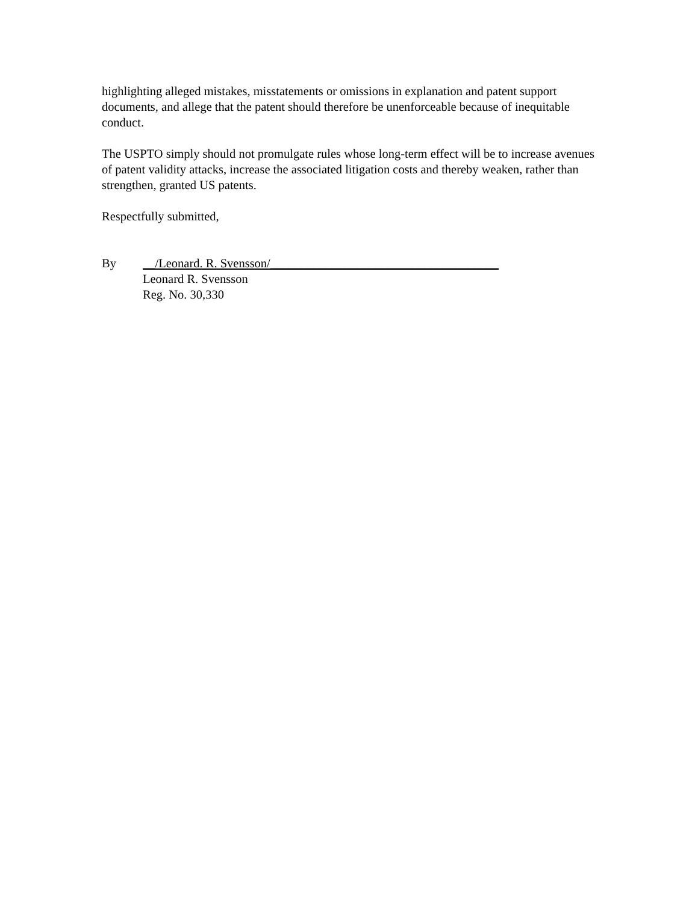highlighting alleged mistakes, misstatements or omissions in explanation and patent support documents, and allege that the patent should therefore be unenforceable because of inequitable conduct.
The USPTO simply should not promulgate rules whose long-term effect will be to increase avenues of patent validity attacks, increase the associated litigation costs and thereby weaken, rather than strengthen, granted US patents.
Respectfully submitted,
By __/Leonard. R. Svensson/_____________________________________
Leonard R. Svensson
Reg. No. 30,330